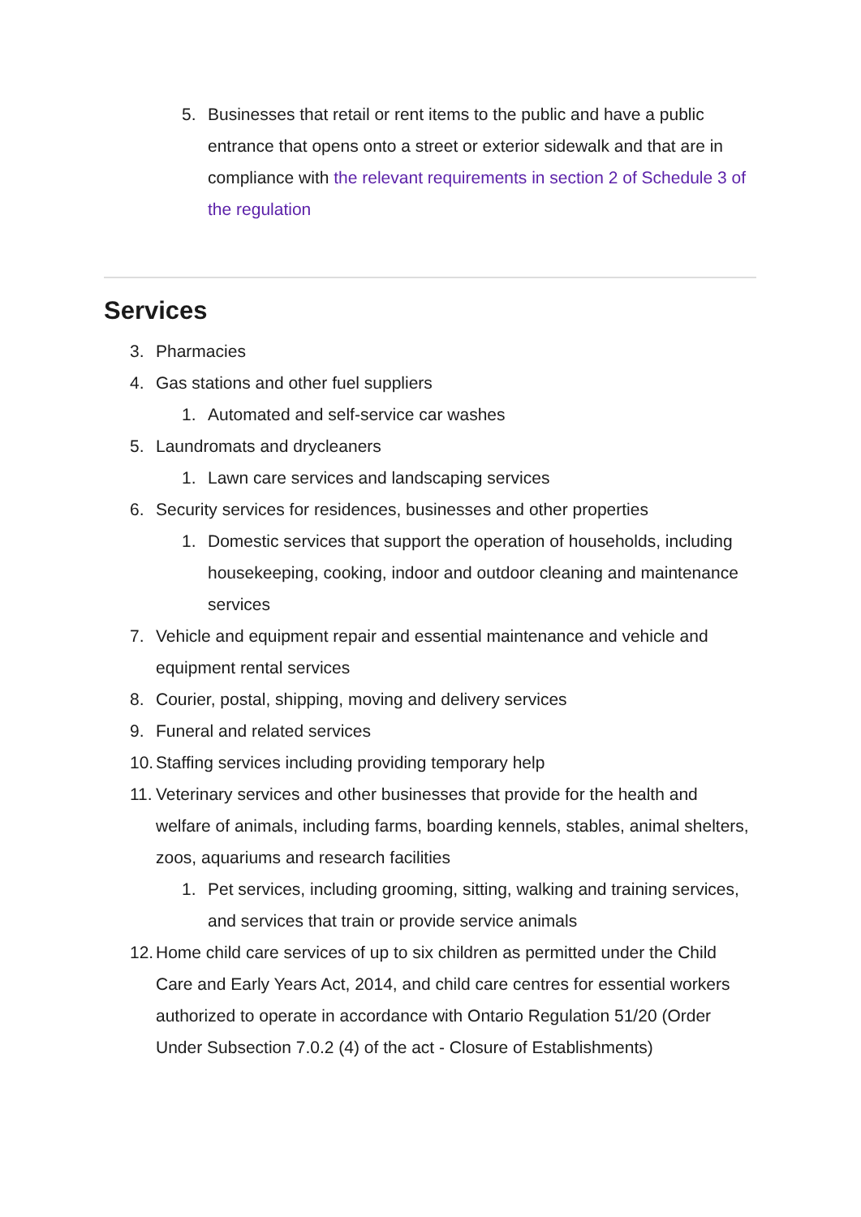5. Businesses that retail or rent items to the public and have a public entrance that opens onto a street or exterior sidewalk and that are in compliance with the relevant requirements in section 2 of Schedule 3 of the regulation
Services
3. Pharmacies
4. Gas stations and other fuel suppliers
1. Automated and self-service car washes
5. Laundromats and drycleaners
1. Lawn care services and landscaping services
6. Security services for residences, businesses and other properties
1. Domestic services that support the operation of households, including housekeeping, cooking, indoor and outdoor cleaning and maintenance services
7. Vehicle and equipment repair and essential maintenance and vehicle and equipment rental services
8. Courier, postal, shipping, moving and delivery services
9. Funeral and related services
10. Staffing services including providing temporary help
11. Veterinary services and other businesses that provide for the health and welfare of animals, including farms, boarding kennels, stables, animal shelters, zoos, aquariums and research facilities
1. Pet services, including grooming, sitting, walking and training services, and services that train or provide service animals
12. Home child care services of up to six children as permitted under the Child Care and Early Years Act, 2014, and child care centres for essential workers authorized to operate in accordance with Ontario Regulation 51/20 (Order Under Subsection 7.0.2 (4) of the act - Closure of Establishments)